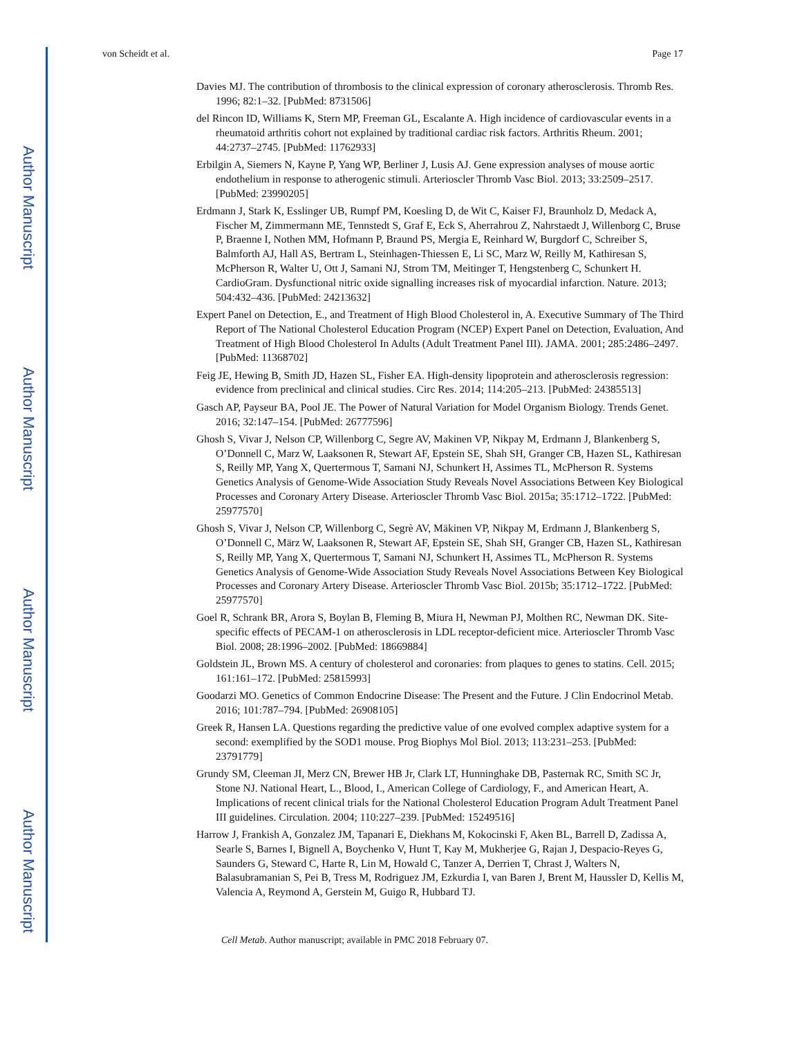Author Manuscript
Author Manuscript
Author Manuscript
Author Manuscript
von Scheidt et al. Page 17
Davies MJ. The contribution of thrombosis to the clinical expression of coronary atherosclerosis. Thromb Res. 1996; 82:1–32. [PubMed: 8731506]
del Rincon ID, Williams K, Stern MP, Freeman GL, Escalante A. High incidence of cardiovascular events in a rheumatoid arthritis cohort not explained by traditional cardiac risk factors. Arthritis Rheum. 2001; 44:2737–2745. [PubMed: 11762933]
Erbilgin A, Siemers N, Kayne P, Yang WP, Berliner J, Lusis AJ. Gene expression analyses of mouse aortic endothelium in response to atherogenic stimuli. Arterioscler Thromb Vasc Biol. 2013; 33:2509–2517. [PubMed: 23990205]
Erdmann J, Stark K, Esslinger UB, Rumpf PM, Koesling D, de Wit C, Kaiser FJ, Braunholz D, Medack A, Fischer M, Zimmermann ME, Tennstedt S, Graf E, Eck S, Aherrahrou Z, Nahrstaedt J, Willenborg C, Bruse P, Braenne I, Nothen MM, Hofmann P, Braund PS, Mergia E, Reinhard W, Burgdorf C, Schreiber S, Balmforth AJ, Hall AS, Bertram L, Steinhagen-Thiessen E, Li SC, Marz W, Reilly M, Kathiresan S, McPherson R, Walter U, Ott J, Samani NJ, Strom TM, Meitinger T, Hengstenberg C, Schunkert H. CardioGram. Dysfunctional nitric oxide signalling increases risk of myocardial infarction. Nature. 2013; 504:432–436. [PubMed: 24213632]
Expert Panel on Detection, E., and Treatment of High Blood Cholesterol in, A. Executive Summary of The Third Report of The National Cholesterol Education Program (NCEP) Expert Panel on Detection, Evaluation, And Treatment of High Blood Cholesterol In Adults (Adult Treatment Panel III). JAMA. 2001; 285:2486–2497. [PubMed: 11368702]
Feig JE, Hewing B, Smith JD, Hazen SL, Fisher EA. High-density lipoprotein and atherosclerosis regression: evidence from preclinical and clinical studies. Circ Res. 2014; 114:205–213. [PubMed: 24385513]
Gasch AP, Payseur BA, Pool JE. The Power of Natural Variation for Model Organism Biology. Trends Genet. 2016; 32:147–154. [PubMed: 26777596]
Ghosh S, Vivar J, Nelson CP, Willenborg C, Segre AV, Makinen VP, Nikpay M, Erdmann J, Blankenberg S, O’Donnell C, Marz W, Laaksonen R, Stewart AF, Epstein SE, Shah SH, Granger CB, Hazen SL, Kathiresan S, Reilly MP, Yang X, Quertermous T, Samani NJ, Schunkert H, Assimes TL, McPherson R. Systems Genetics Analysis of Genome-Wide Association Study Reveals Novel Associations Between Key Biological Processes and Coronary Artery Disease. Arterioscler Thromb Vasc Biol. 2015a; 35:1712–1722. [PubMed: 25977570]
Ghosh S, Vivar J, Nelson CP, Willenborg C, Segrè AV, Mäkinen VP, Nikpay M, Erdmann J, Blankenberg S, O’Donnell C, März W, Laaksonen R, Stewart AF, Epstein SE, Shah SH, Granger CB, Hazen SL, Kathiresan S, Reilly MP, Yang X, Quertermous T, Samani NJ, Schunkert H, Assimes TL, McPherson R. Systems Genetics Analysis of Genome-Wide Association Study Reveals Novel Associations Between Key Biological Processes and Coronary Artery Disease. Arterioscler Thromb Vasc Biol. 2015b; 35:1712–1722. [PubMed: 25977570]
Goel R, Schrank BR, Arora S, Boylan B, Fleming B, Miura H, Newman PJ, Molthen RC, Newman DK. Site-specific effects of PECAM-1 on atherosclerosis in LDL receptor-deficient mice. Arterioscler Thromb Vasc Biol. 2008; 28:1996–2002. [PubMed: 18669884]
Goldstein JL, Brown MS. A century of cholesterol and coronaries: from plaques to genes to statins. Cell. 2015; 161:161–172. [PubMed: 25815993]
Goodarzi MO. Genetics of Common Endocrine Disease: The Present and the Future. J Clin Endocrinol Metab. 2016; 101:787–794. [PubMed: 26908105]
Greek R, Hansen LA. Questions regarding the predictive value of one evolved complex adaptive system for a second: exemplified by the SOD1 mouse. Prog Biophys Mol Biol. 2013; 113:231–253. [PubMed: 23791779]
Grundy SM, Cleeman JI, Merz CN, Brewer HB Jr, Clark LT, Hunninghake DB, Pasternak RC, Smith SC Jr, Stone NJ. National Heart, L., Blood, I., American College of Cardiology, F., and American Heart, A. Implications of recent clinical trials for the National Cholesterol Education Program Adult Treatment Panel III guidelines. Circulation. 2004; 110:227–239. [PubMed: 15249516]
Harrow J, Frankish A, Gonzalez JM, Tapanari E, Diekhans M, Kokocinski F, Aken BL, Barrell D, Zadissa A, Searle S, Barnes I, Bignell A, Boychenko V, Hunt T, Kay M, Mukherjee G, Rajan J, Despacio-Reyes G, Saunders G, Steward C, Harte R, Lin M, Howald C, Tanzer A, Derrien T, Chrast J, Walters N, Balasubramanian S, Pei B, Tress M, Rodriguez JM, Ezkurdia I, van Baren J, Brent M, Haussler D, Kellis M, Valencia A, Reymond A, Gerstein M, Guigo R, Hubbard TJ.
Cell Metab. Author manuscript; available in PMC 2018 February 07.